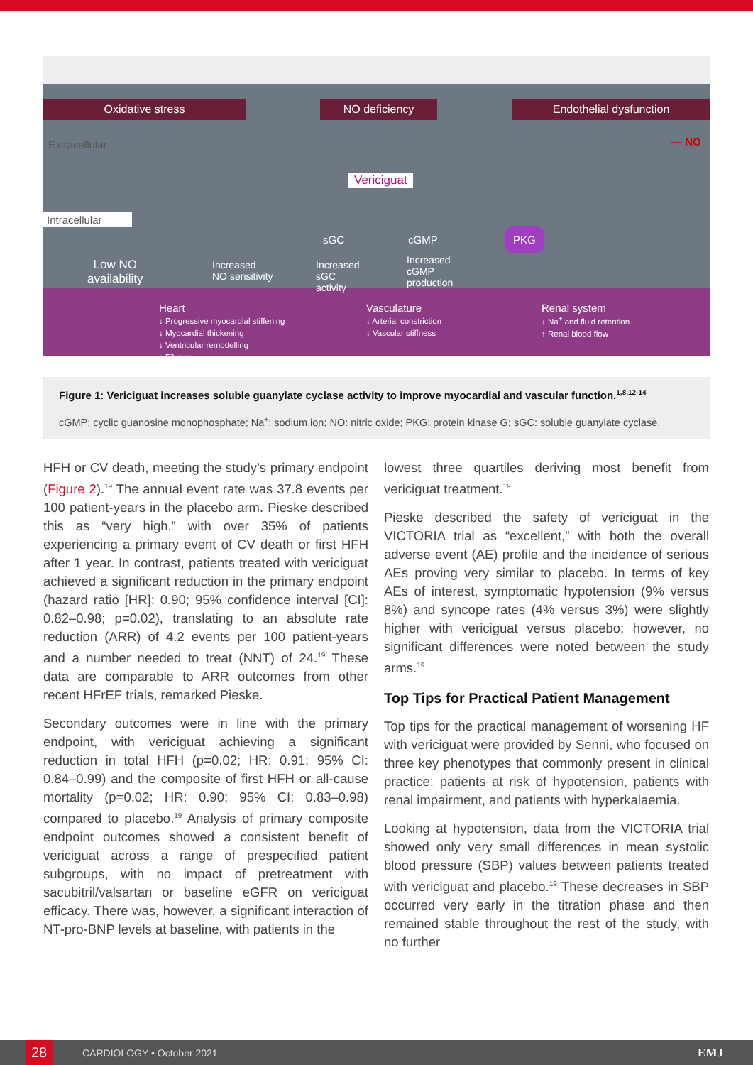Oxidative stress NO deficiency Endothelial dysfunction
Extracellular — NO
Vericiguat
Intracellular
sGC cGMP
PKG
Low NO
availability
Increased
NO sensitivity
Increased
sGC
activity
Increased
cGMP
production
Heart
↓ Progressive myocardial stiffening
↓ Myocardial thickening
↓ Ventricular remodelling
↓ Fibrosis
Vasculature
↓ Arterial constriction
↓ Vascular stiffness
Renal system
↓ Na<sup>+</sup> and fluid retention
↑ Renal blood flow
Figure 1: Vericiguat increases soluble guanylate cyclase activity to improve myocardial and vascular function.<sup>1,8,12-14</sup>
cGMP: cyclic guanosine monophosphate; Na<sup>+</sup>: sodium ion; NO: nitric oxide; PKG: protein kinase G; sGC: soluble guanylate cyclase.
HFH or CV death, meeting the study’s primary endpoint (Figure 2).<sup>19</sup> The annual event rate was 37.8 events per 100 patient-years in the placebo arm. Pieske described this as “very high,” with over 35% of patients experiencing a primary event of CV death or first HFH after 1 year. In contrast, patients treated with vericiguat achieved a significant reduction in the primary endpoint (hazard ratio [HR]: 0.90; 95% confidence interval [CI]: 0.82–0.98; p=0.02), translating to an absolute rate reduction (ARR) of 4.2 events per 100 patient-years and a number needed to treat (NNT) of 24.<sup>19</sup> These data are comparable to ARR outcomes from other recent HFrEF trials, remarked Pieske.
Secondary outcomes were in line with the primary endpoint, with vericiguat achieving a significant reduction in total HFH (p=0.02; HR: 0.91; 95% CI: 0.84–0.99) and the composite of first HFH or all-cause mortality (p=0.02; HR: 0.90; 95% CI: 0.83–0.98) compared to placebo.<sup>19</sup> Analysis of primary composite endpoint outcomes showed a consistent benefit of vericiguat across a range of prespecified patient subgroups, with no impact of pretreatment with sacubitril/valsartan or baseline eGFR on vericiguat efficacy. There was, however, a significant interaction of NT-pro-BNP levels at baseline, with patients in the
lowest three quartiles deriving most benefit from vericiguat treatment.<sup>19</sup>
Pieske described the safety of vericiguat in the VICTORIA trial as “excellent,” with both the overall adverse event (AE) profile and the incidence of serious AEs proving very similar to placebo. In terms of key AEs of interest, symptomatic hypotension (9% versus 8%) and syncope rates (4% versus 3%) were slightly higher with vericiguat versus placebo; however, no significant differences were noted between the study arms.<sup>19</sup>
Top Tips for Practical Patient Management
Top tips for the practical management of worsening HF with vericiguat were provided by Senni, who focused on three key phenotypes that commonly present in clinical practice: patients at risk of hypotension, patients with renal impairment, and patients with hyperkalaemia.
Looking at hypotension, data from the VICTORIA trial showed only very small differences in mean systolic blood pressure (SBP) values between patients treated with vericiguat and placebo.<sup>19</sup> These decreases in SBP occurred very early in the titration phase and then remained stable throughout the rest of the study, with no further
28
CARDIOLOGY • October 2021 EMJ